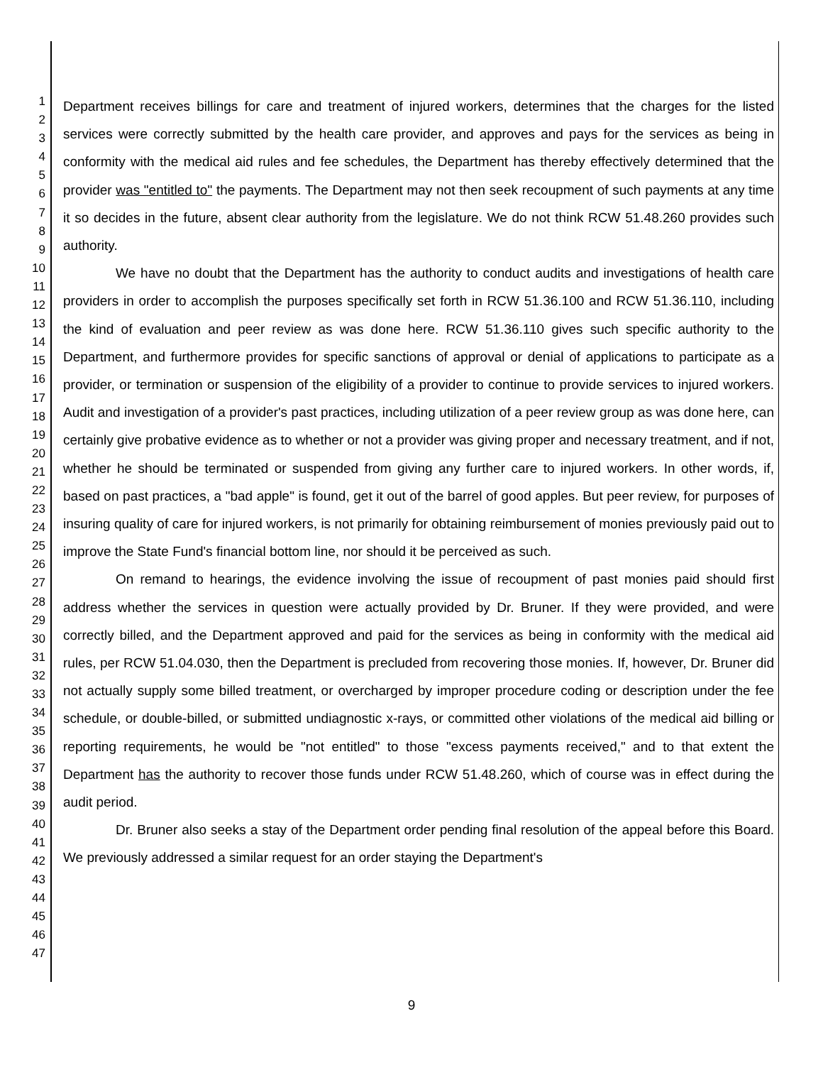1
2
3
4
5
6
7
8
9
10
11
12
13
14
15
16
17
18
19
20
21
22
23
24
25
26
27
28
29
30
31
32
33
34
35
36
37
38
39
40
41
42
43
44
45
46
47
Department receives billings for care and treatment of injured workers, determines that the charges for the listed services were correctly submitted by the health care provider, and approves and pays for the services as being in conformity with the medical aid rules and fee schedules, the Department has thereby effectively determined that the provider was "entitled to" the payments. The Department may not then seek recoupment of such payments at any time it so decides in the future, absent clear authority from the legislature. We do not think RCW 51.48.260 provides such authority.
We have no doubt that the Department has the authority to conduct audits and investigations of health care providers in order to accomplish the purposes specifically set forth in RCW 51.36.100 and RCW 51.36.110, including the kind of evaluation and peer review as was done here. RCW 51.36.110 gives such specific authority to the Department, and furthermore provides for specific sanctions of approval or denial of applications to participate as a provider, or termination or suspension of the eligibility of a provider to continue to provide services to injured workers. Audit and investigation of a provider's past practices, including utilization of a peer review group as was done here, can certainly give probative evidence as to whether or not a provider was giving proper and necessary treatment, and if not, whether he should be terminated or suspended from giving any further care to injured workers. In other words, if, based on past practices, a "bad apple" is found, get it out of the barrel of good apples. But peer review, for purposes of insuring quality of care for injured workers, is not primarily for obtaining reimbursement of monies previously paid out to improve the State Fund's financial bottom line, nor should it be perceived as such.
On remand to hearings, the evidence involving the issue of recoupment of past monies paid should first address whether the services in question were actually provided by Dr. Bruner. If they were provided, and were correctly billed, and the Department approved and paid for the services as being in conformity with the medical aid rules, per RCW 51.04.030, then the Department is precluded from recovering those monies. If, however, Dr. Bruner did not actually supply some billed treatment, or overcharged by improper procedure coding or description under the fee schedule, or double-billed, or submitted undiagnostic x-rays, or committed other violations of the medical aid billing or reporting requirements, he would be "not entitled" to those "excess payments received," and to that extent the Department has the authority to recover those funds under RCW 51.48.260, which of course was in effect during the audit period.
Dr. Bruner also seeks a stay of the Department order pending final resolution of the appeal before this Board. We previously addressed a similar request for an order staying the Department's
9